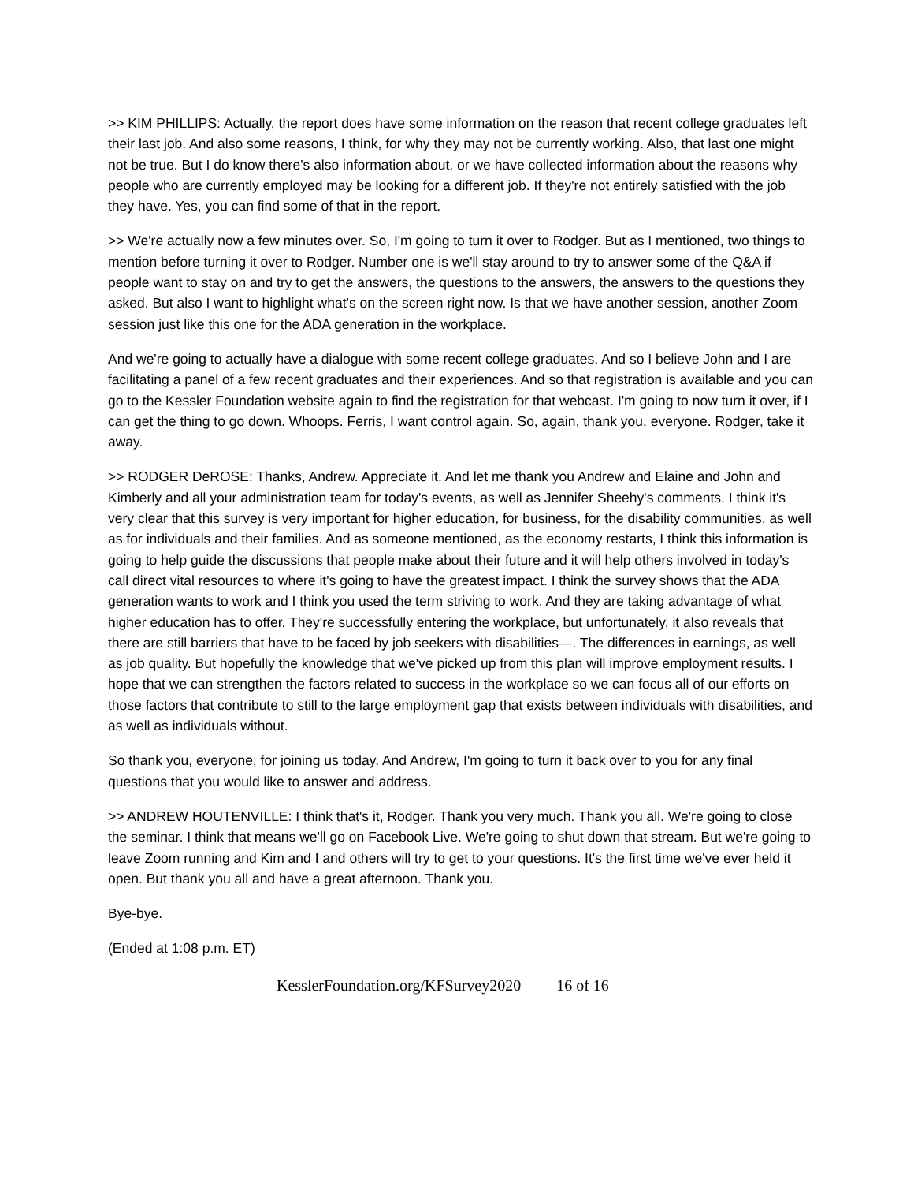>> KIM PHILLIPS: Actually, the report does have some information on the reason that recent college graduates left their last job. And also some reasons, I think, for why they may not be currently working. Also, that last one might not be true. But I do know there's also information about, or we have collected information about the reasons why people who are currently employed may be looking for a different job. If they're not entirely satisfied with the job they have. Yes, you can find some of that in the report.
>> We're actually now a few minutes over. So, I'm going to turn it over to Rodger. But as I mentioned, two things to mention before turning it over to Rodger. Number one is we'll stay around to try to answer some of the Q&A if people want to stay on and try to get the answers, the questions to the answers, the answers to the questions they asked. But also I want to highlight what's on the screen right now. Is that we have another session, another Zoom session just like this one for the ADA generation in the workplace.
And we're going to actually have a dialogue with some recent college graduates. And so I believe John and I are facilitating a panel of a few recent graduates and their experiences. And so that registration is available and you can go to the Kessler Foundation website again to find the registration for that webcast. I'm going to now turn it over, if I can get the thing to go down. Whoops. Ferris, I want control again. So, again, thank you, everyone. Rodger, take it away.
>> RODGER DeROSE: Thanks, Andrew. Appreciate it. And let me thank you Andrew and Elaine and John and Kimberly and all your administration team for today's events, as well as Jennifer Sheehy's comments. I think it's very clear that this survey is very important for higher education, for business, for the disability communities, as well as for individuals and their families. And as someone mentioned, as the economy restarts, I think this information is going to help guide the discussions that people make about their future and it will help others involved in today's call direct vital resources to where it's going to have the greatest impact. I think the survey shows that the ADA generation wants to work and I think you used the term striving to work. And they are taking advantage of what higher education has to offer. They're successfully entering the workplace, but unfortunately, it also reveals that there are still barriers that have to be faced by job seekers with disabilities—. The differences in earnings, as well as job quality. But hopefully the knowledge that we've picked up from this plan will improve employment results. I hope that we can strengthen the factors related to success in the workplace so we can focus all of our efforts on those factors that contribute to still to the large employment gap that exists between individuals with disabilities, and as well as individuals without.
So thank you, everyone, for joining us today. And Andrew, I'm going to turn it back over to you for any final questions that you would like to answer and address.
>> ANDREW HOUTENVILLE: I think that's it, Rodger. Thank you very much. Thank you all. We're going to close the seminar. I think that means we'll go on Facebook Live. We're going to shut down that stream. But we're going to leave Zoom running and Kim and I and others will try to get to your questions. It's the first time we've ever held it open. But thank you all and have a great afternoon. Thank you.
Bye-bye.
(Ended at 1:08 p.m. ET)
KesslerFoundation.org/KFSurvey2020 16 of 16